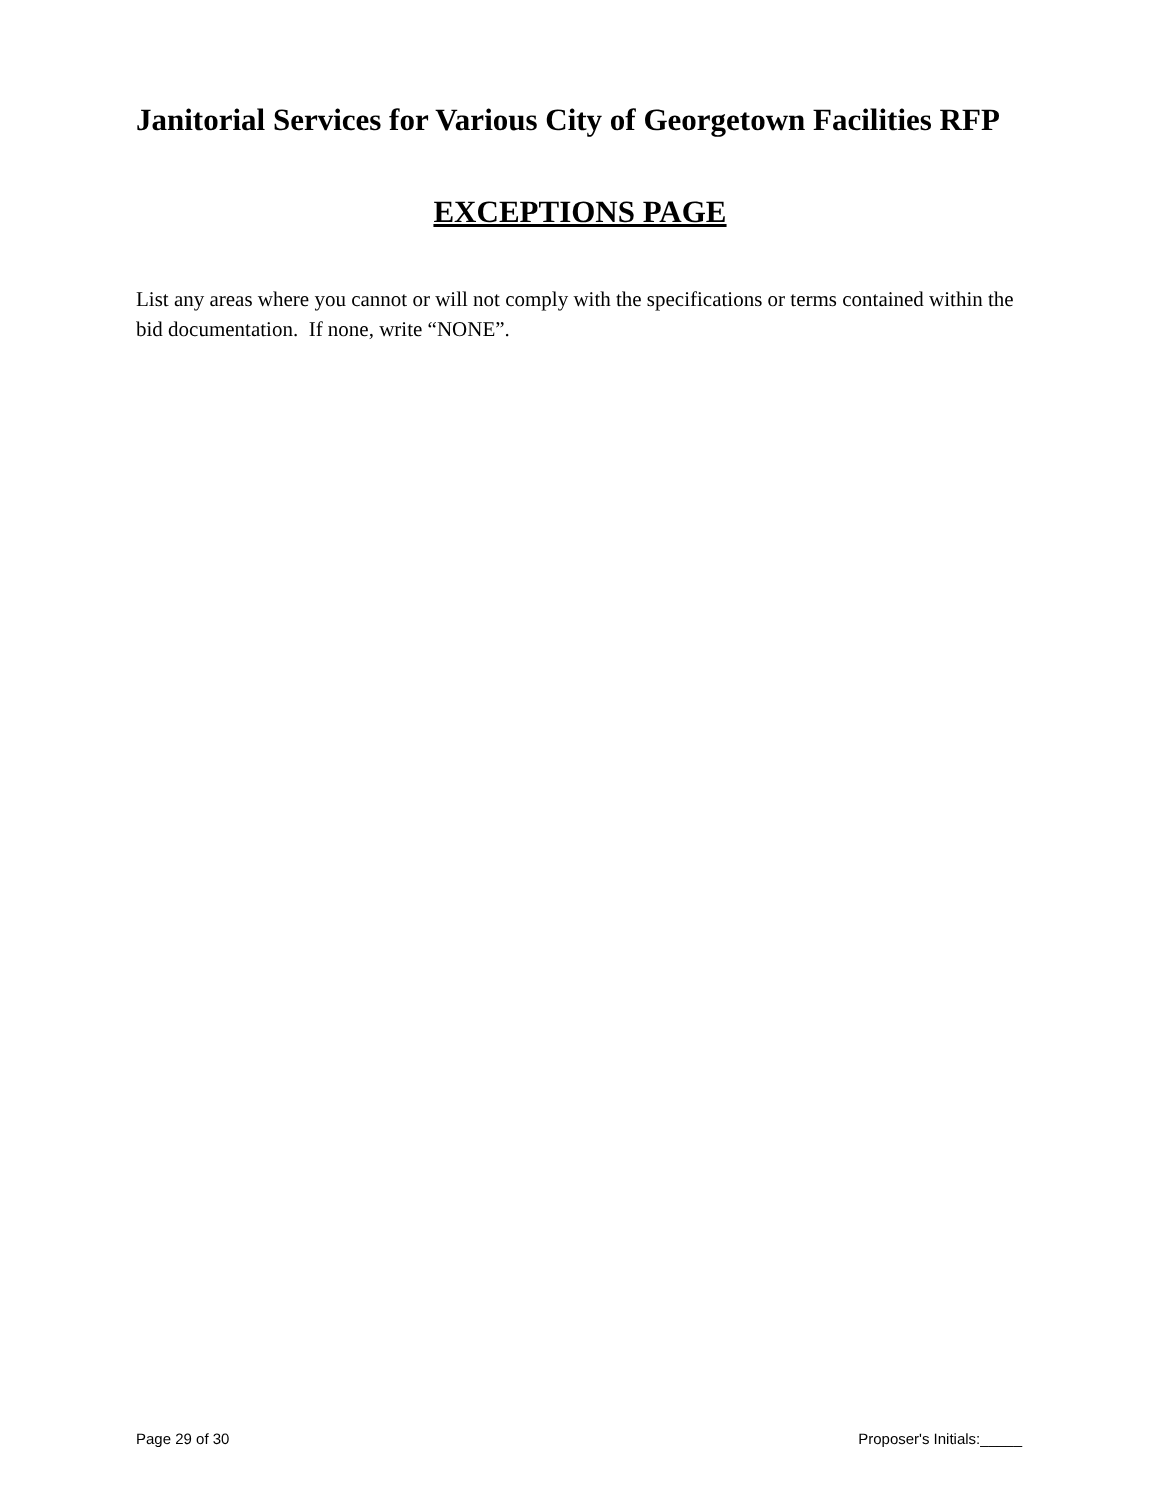Janitorial Services for Various City of Georgetown Facilities RFP
EXCEPTIONS PAGE
List any areas where you cannot or will not comply with the specifications or terms contained within the bid documentation. If none, write “NONE”.
Page 29 of 30 Proposer's Initials:_____